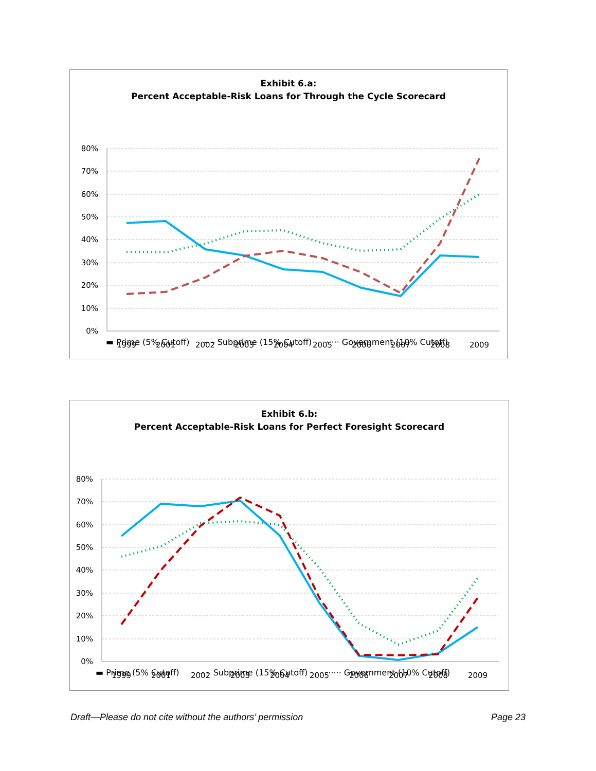Exhibit 6.a:
Percent Acceptable-Risk Loans for Through the Cycle Scorecard
80%
70%
60%
50%
40%
30%
20%
10%
0%
1999
2001
2002
2003
2004
2005
2006
2007
2008
2009
▬ Prime (5% Cutoff) – – Subprime (15% Cutoff) ····· Government (10% Cutoff)
Exhibit 6.b:
Percent Acceptable-Risk Loans for Perfect Foresight Scorecard
80%
70%
60%
50%
40%
30%
20%
10%
0%
1999
2001
2002
2003
2004
2005
2006
2007
2008
2009
▬ Prime (5% Cutoff) – – Subprime (15% Cutoff) ····· Government (10% Cutoff)
Draft—Please do not cite without the authors’ permission Page 23